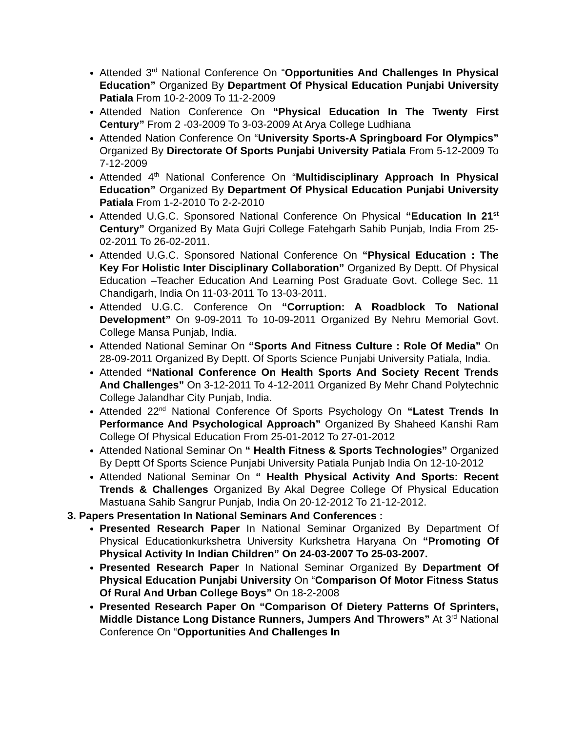Attended 3<sup>rd</sup> National Conference On “Opportunities And Challenges In Physical Education” Organized By Department Of Physical Education Punjabi University Patiala From 10-2-2009 To 11-2-2009
Attended Nation Conference On “Physical Education In The Twenty First Century” From 2 -03-2009 To 3-03-2009 At Arya College Ludhiana
Attended Nation Conference On “University Sports-A Springboard For Olympics” Organized By Directorate Of Sports Punjabi University Patiala From 5-12-2009 To 7-12-2009
Attended 4<sup>th</sup> National Conference On “Multidisciplinary Approach In Physical Education” Organized By Department Of Physical Education Punjabi University Patiala From 1-2-2010 To 2-2-2010
Attended U.G.C. Sponsored National Conference On Physical “Education In 21<sup>st</sup> Century” Organized By Mata Gujri College Fatehgarh Sahib Punjab, India From 25-02-2011 To 26-02-2011.
Attended U.G.C. Sponsored National Conference On “Physical Education : The Key For Holistic Inter Disciplinary Collaboration” Organized By Deptt. Of Physical Education –Teacher Education And Learning Post Graduate Govt. College Sec. 11 Chandigarh, India On 11-03-2011 To 13-03-2011.
Attended U.G.C. Conference On “Corruption: A Roadblock To National Development” On 9-09-2011 To 10-09-2011 Organized By Nehru Memorial Govt. College Mansa Punjab, India.
Attended National Seminar On “Sports And Fitness Culture : Role Of Media” On 28-09-2011 Organized By Deptt. Of Sports Science Punjabi University Patiala, India.
Attended “National Conference On Health Sports And Society Recent Trends And Challenges” On 3-12-2011 To 4-12-2011 Organized By Mehr Chand Polytechnic College Jalandhar City Punjab, India.
Attended 22<sup>nd</sup> National Conference Of Sports Psychology On “Latest Trends In Performance And Psychological Approach” Organized By Shaheed Kanshi Ram College Of Physical Education From 25-01-2012 To 27-01-2012
Attended National Seminar On “ Health Fitness & Sports Technologies” Organized By Deptt Of Sports Science Punjabi University Patiala Punjab India On 12-10-2012
Attended National Seminar On “ Health Physical Activity And Sports: Recent Trends & Challenges Organized By Akal Degree College Of Physical Education Mastuana Sahib Sangrur Punjab, India On 20-12-2012 To 21-12-2012.
3. Papers Presentation In National Seminars And Conferences :
Presented Research Paper In National Seminar Organized By Department Of Physical Educationkurkshetra University Kurkshetra Haryana On “Promoting Of Physical Activity In Indian Children” On 24-03-2007 To 25-03-2007.
Presented Research Paper In National Seminar Organized By Department Of Physical Education Punjabi University On “Comparison Of Motor Fitness Status Of Rural And Urban College Boys” On 18-2-2008
Presented Research Paper On “Comparison Of Dietery Patterns Of Sprinters, Middle Distance Long Distance Runners, Jumpers And Throwers” At 3<sup>rd</sup> National Conference On “Opportunities And Challenges In